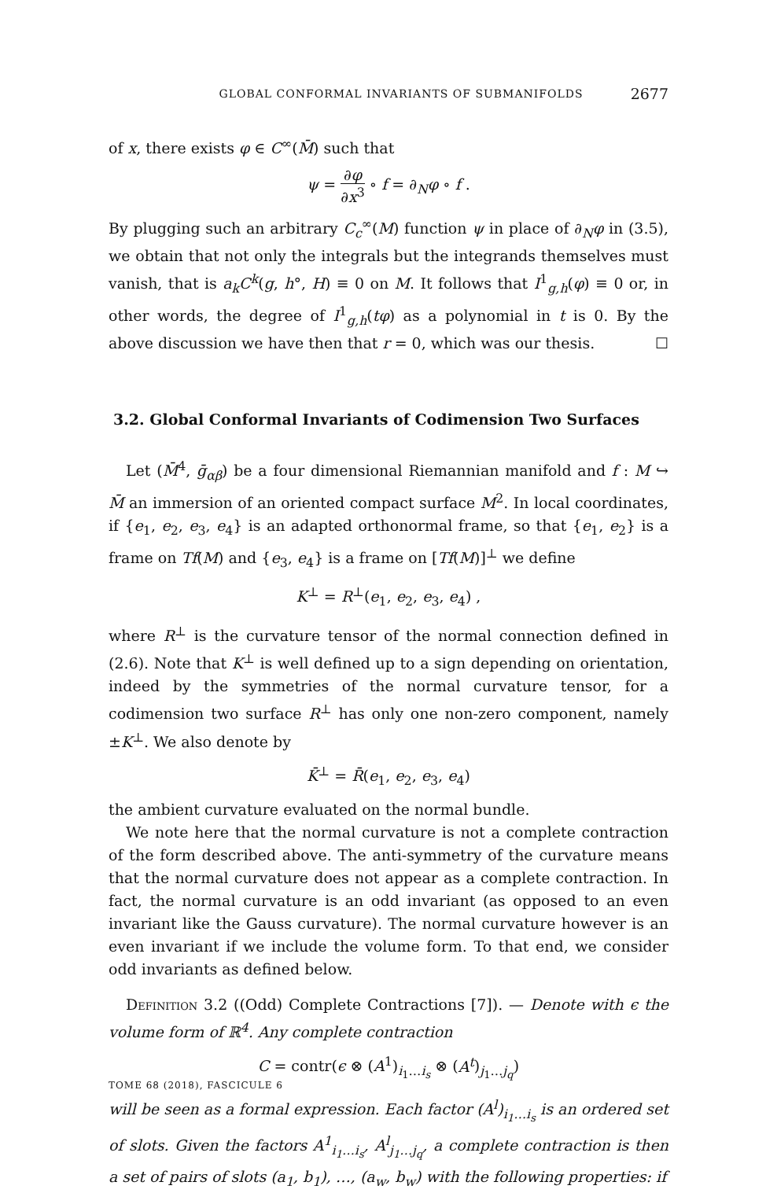GLOBAL CONFORMAL INVARIANTS OF SUBMANIFOLDS 2677
of x, there exists φ ∈ C<sup>∞</sup>(M̄) such that
ψ = ∂φ ∂x<sup>3</sup> ∘ f = ∂<sub>N</sub>φ ∘ f .
By plugging such an arbitrary C<sub>c</sub><sup>∞</sup>(M) function ψ in place of ∂<sub>N</sub>φ in (3.5), we obtain that not only the integrals but the integrands themselves must vanish, that is a<sub>k</sub>C<sup>k</sup>(g, h°, H) ≡ 0 on M. It follows that I<sup>1</sup><sub>g,h</sub>(φ) ≡ 0 or, in other words, the degree of I<sup>1</sup><sub>g,h</sub>(tφ) as a polynomial in t is 0. By the above discussion we have then that r = 0, which was our thesis. ☐
3.2. Global Conformal Invariants of Codimension Two Surfaces
Let (M̄<sup>4</sup>, ḡ<sub>αβ</sub>) be a four dimensional Riemannian manifold and f : M ↪ M̄ an immersion of an oriented compact surface M<sup>2</sup>. In local coordinates, if {e<sub>1</sub>, e<sub>2</sub>, e<sub>3</sub>, e<sub>4</sub>} is an adapted orthonormal frame, so that {e<sub>1</sub>, e<sub>2</sub>} is a frame on Tf(M) and {e<sub>3</sub>, e<sub>4</sub>} is a frame on [Tf(M)]<sup>⊥</sup> we define
K<sup>⊥</sup> = R<sup>⊥</sup>(e<sub>1</sub>, e<sub>2</sub>, e<sub>3</sub>, e<sub>4</sub>) ,
where R<sup>⊥</sup> is the curvature tensor of the normal connection defined in (2.6). Note that K<sup>⊥</sup> is well defined up to a sign depending on orientation, indeed by the symmetries of the normal curvature tensor, for a codimension two surface R<sup>⊥</sup> has only one non-zero component, namely ±K<sup>⊥</sup>. We also denote by
K̄<sup>⊥</sup> = R̄(e<sub>1</sub>, e<sub>2</sub>, e<sub>3</sub>, e<sub>4</sub>)
the ambient curvature evaluated on the normal bundle.
We note here that the normal curvature is not a complete contraction of the form described above. The anti-symmetry of the curvature means that the normal curvature does not appear as a complete contraction. In fact, the normal curvature is an odd invariant (as opposed to an even invariant like the Gauss curvature). The normal curvature however is an even invariant if we include the volume form. To that end, we consider odd invariants as defined below.
Definition 3.2 ((Odd) Complete Contractions [7]). — Denote with ϵ the volume form of ℝ<sup>4</sup>. Any complete contraction
C = contr(ϵ ⊗ (A<sup>1</sup>)<sub>i<sub>1</sub>…i<sub>s</sub></sub> ⊗ (A<sup>t</sup>)<sub>j<sub>1</sub>…j<sub>q</sub></sub>)
will be seen as a formal expression. Each factor (A<sup>l</sup>)<sub>i<sub>1</sub>…i<sub>s</sub></sub> is an ordered set of slots. Given the factors A<sup>1</sup><sub>i<sub>1</sub>…i<sub>s</sub></sub>, A<sup>l</sup><sub>j<sub>1</sub>…j<sub>q</sub></sub>, a complete contraction is then a set of pairs of slots (a<sub>1</sub>, b<sub>1</sub>), …, (a<sub>w</sub>, b<sub>w</sub>) with the following properties: if
TOME 68 (2018), FASCICULE 6